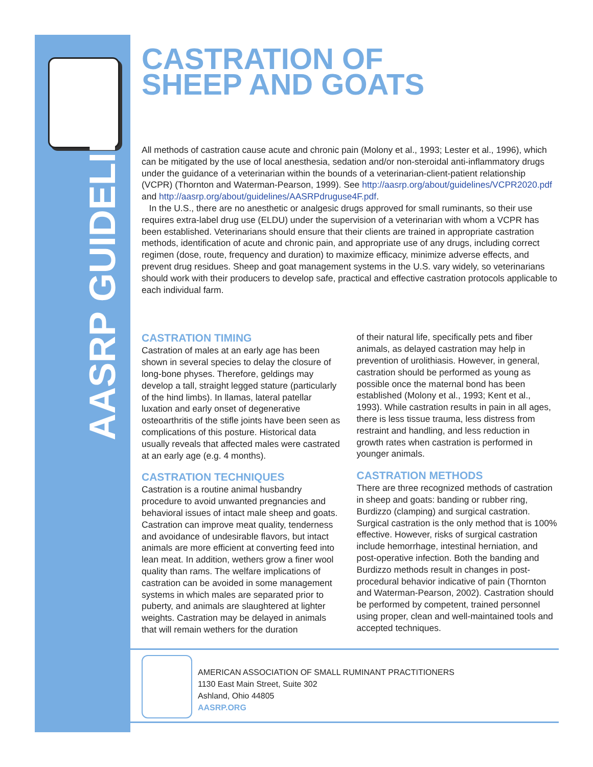AASRP GUIDELINES
CASTRATION OF
SHEEP AND GOATS
All methods of castration cause acute and chronic pain (Molony et al., 1993; Lester et al., 1996), which can be mitigated by the use of local anesthesia, sedation and/or non-steroidal anti-inflammatory drugs under the guidance of a veterinarian within the bounds of a veterinarian-client-patient relationship (VCPR) (Thornton and Waterman-Pearson, 1999). See http://aasrp.org/about/guidelines/VCPR2020.pdf and http://aasrp.org/about/guidelines/AASRPdruguse4F.pdf.
In the U.S., there are no anesthetic or analgesic drugs approved for small ruminants, so their use requires extra-label drug use (ELDU) under the supervision of a veterinarian with whom a VCPR has been established. Veterinarians should ensure that their clients are trained in appropriate castration methods, identification of acute and chronic pain, and appropriate use of any drugs, including correct regimen (dose, route, frequency and duration) to maximize efficacy, minimize adverse effects, and prevent drug residues. Sheep and goat management systems in the U.S. vary widely, so veterinarians should work with their producers to develop safe, practical and effective castration protocols applicable to each individual farm.
CASTRATION TIMING
Castration of males at an early age has been shown in several species to delay the closure of long-bone physes. Therefore, geldings may develop a tall, straight legged stature (particularly of the hind limbs). In llamas, lateral patellar luxation and early onset of degenerative osteoarthritis of the stifle joints have been seen as complications of this posture. Historical data usually reveals that affected males were castrated at an early age (e.g. 4 months).
CASTRATION TECHNIQUES
Castration is a routine animal husbandry procedure to avoid unwanted pregnancies and behavioral issues of intact male sheep and goats. Castration can improve meat quality, tenderness and avoidance of undesirable flavors, but intact animals are more efficient at converting feed into lean meat. In addition, wethers grow a finer wool quality than rams. The welfare implications of castration can be avoided in some management systems in which males are separated prior to puberty, and animals are slaughtered at lighter weights. Castration may be delayed in animals that will remain wethers for the duration
of their natural life, specifically pets and fiber animals, as delayed castration may help in prevention of urolithiasis. However, in general, castration should be performed as young as possible once the maternal bond has been established (Molony et al., 1993; Kent et al., 1993). While castration results in pain in all ages, there is less tissue trauma, less distress from restraint and handling, and less reduction in growth rates when castration is performed in younger animals.
CASTRATION METHODS
There are three recognized methods of castration in sheep and goats: banding or rubber ring, Burdizzo (clamping) and surgical castration. Surgical castration is the only method that is 100% effective. However, risks of surgical castration include hemorrhage, intestinal herniation, and post-operative infection. Both the banding and Burdizzo methods result in changes in post-procedural behavior indicative of pain (Thornton and Waterman-Pearson, 2002). Castration should be performed by competent, trained personnel using proper, clean and well-maintained tools and accepted techniques.
AMERICAN ASSOCIATION OF SMALL RUMINANT PRACTITIONERS
1130 East Main Street, Suite 302
Ashland, Ohio 44805
AASRP.ORG